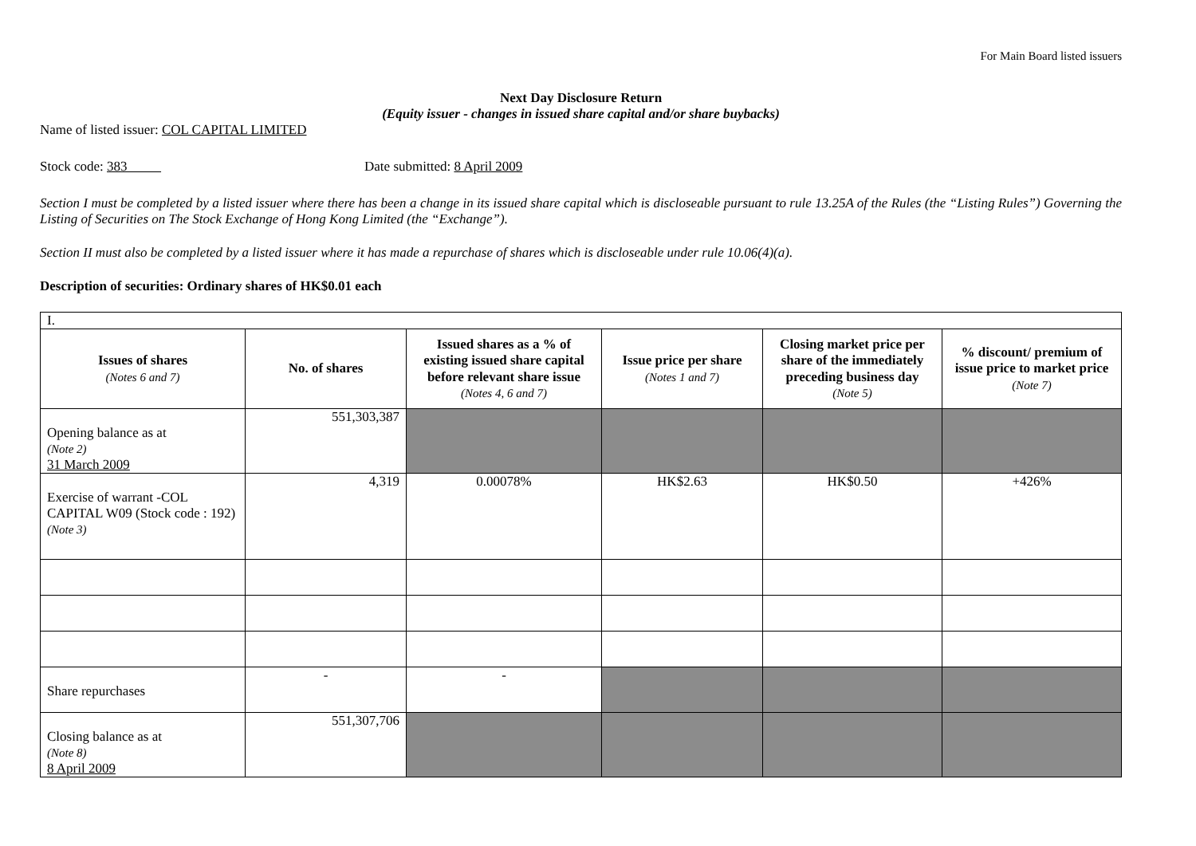For Main Board listed issuers
Next Day Disclosure Return
(Equity issuer - changes in issued share capital and/or share buybacks)
Name of listed issuer: COL CAPITAL LIMITED
Stock code: 383 Date submitted: 8 April 2009
Section I must be completed by a listed issuer where there has been a change in its issued share capital which is discloseable pursuant to rule 13.25A of the Rules (the “Listing Rules”) Governing the Listing of Securities on The Stock Exchange of Hong Kong Limited (the “Exchange”).
Section II must also be completed by a listed issuer where it has made a repurchase of shares which is discloseable under rule 10.06(4)(a).
Description of securities: Ordinary shares of HK$0.01 each
| I. | | | | | |
| Issues of shares (Notes 6 and 7) | No. of shares | Issued shares as a % of existing issued share capital before relevant share issue (Notes 4, 6 and 7) | Issue price per share (Notes 1 and 7) | Closing market price per share of the immediately preceding business day (Note 5) | % discount/ premium of issue price to market price (Note 7) |
| Opening balance as at (Note 2) 31 March 2009 | 551,303,387 | | | | |
| Exercise of warrant -COL CAPITAL W09 (Stock code : 192) (Note 3) | 4,319 | 0.00078% | HK$2.63 | HK$0.50 | +426% |
| Share repurchases | - | - | | | |
| Closing balance as at (Note 8) 8 April 2009 | 551,307,706 | | | | |